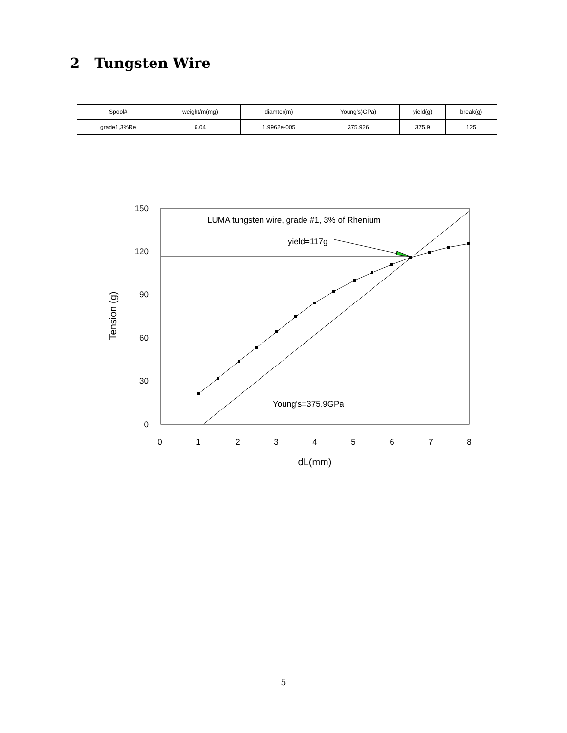2 Tungsten Wire
| Spool# | weight/m(mg) | diamter(m) | Young's)GPa) | yield(g) | break(g) |
| --- | --- | --- | --- | --- | --- |
| grade1,3%Re | 6.04 | 1.9962e-005 | 375.926 | 375.9 | 125 |
150
120
90
60
30
0
0
1
2
3
4
5
6
7
8
dL(mm)
Tension (g)
LUMA tungsten wire, grade #1, 3% of Rhenium
yield=117g
Young's=375.9GPa
5